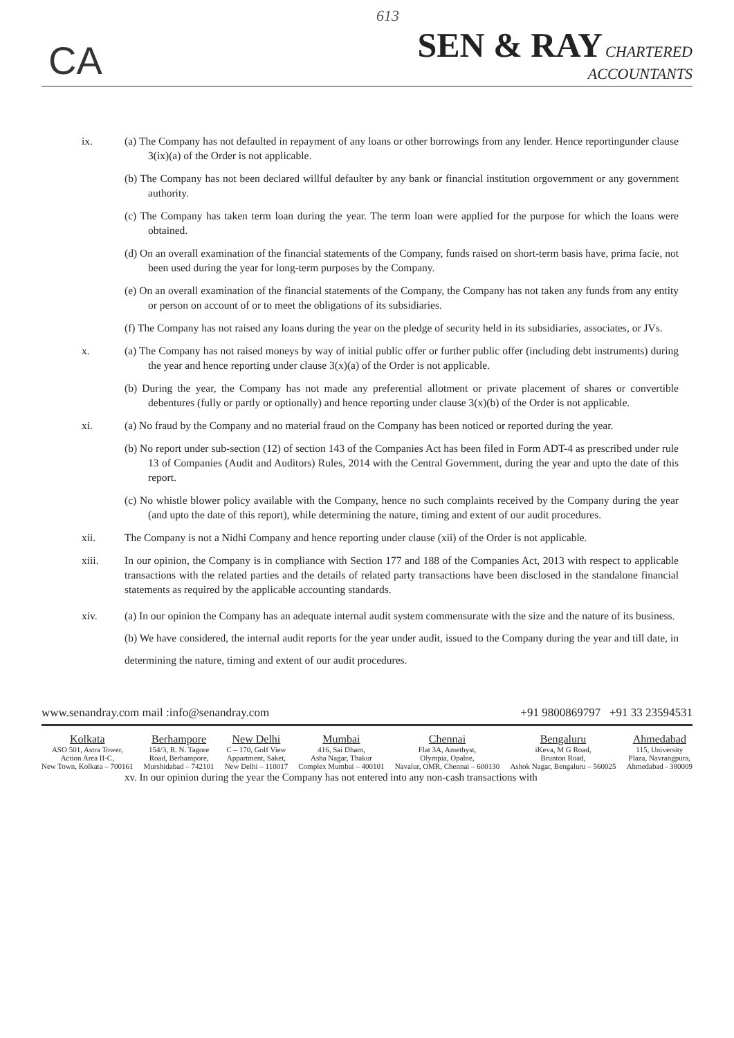613
CA
SEN & RAY CHARTERED
ACCOUNTANTS
ix. (a) The Company has not defaulted in repayment of any loans or other borrowings from any lender. Hence reportingunder clause 3(ix)(a) of the Order is not applicable.
(b) The Company has not been declared willful defaulter by any bank or financial institution orgovernment or any government authority.
(c) The Company has taken term loan during the year. The term loan were applied for the purpose for which the loans were obtained.
(d) On an overall examination of the financial statements of the Company, funds raised on short-term basis have, prima facie, not been used during the year for long-term purposes by the Company.
(e) On an overall examination of the financial statements of the Company, the Company has not taken any funds from any entity or person on account of or to meet the obligations of its subsidiaries.
(f) The Company has not raised any loans during the year on the pledge of security held in its subsidiaries, associates, or JVs.
x. (a) The Company has not raised moneys by way of initial public offer or further public offer (including debt instruments) during the year and hence reporting under clause 3(x)(a) of the Order is not applicable.
(b) During the year, the Company has not made any preferential allotment or private placement of shares or convertible debentures (fully or partly or optionally) and hence reporting under clause 3(x)(b) of the Order is not applicable.
xi. (a) No fraud by the Company and no material fraud on the Company has been noticed or reported during the year.
(b) No report under sub-section (12) of section 143 of the Companies Act has been filed in Form ADT-4 as prescribed under rule 13 of Companies (Audit and Auditors) Rules, 2014 with the Central Government, during the year and upto the date of this report.
(c) No whistle blower policy available with the Company, hence no such complaints received by the Company during the year (and upto the date of this report), while determining the nature, timing and extent of our audit procedures.
xii. The Company is not a Nidhi Company and hence reporting under clause (xii) of the Order is not applicable.
xiii. In our opinion, the Company is in compliance with Section 177 and 188 of the Companies Act, 2013 with respect to applicable transactions with the related parties and the details of related party transactions have been disclosed in the standalone financial statements as required by the applicable accounting standards.
xiv. (a) In our opinion the Company has an adequate internal audit system commensurate with the size and the nature of its business.
(b) We have considered, the internal audit reports for the year under audit, issued to the Company during the year and till date, in determining the nature, timing and extent of our audit procedures.
www.senandray.com mail :info@senandray.com +91 9800869797 +91 33 23594531
Kolkata
ASO 501, Astra Tower,
Action Area II-C,
New Town, Kolkata – 700161
Berhampore
154/3, R. N. Tagore
Road, Berhampore,
Murshidabad – 742101
New Delhi
C – 170, Golf View
Appartment, Saket,
New Delhi – 110017
Mumbai
416, Sai Dham,
Asha Nagar, Thakur
Complex Mumbai – 400101
Chennai
Flat 3A, Amethyst,
Olympia, Opalne,
Navalur, OMR, Chennai – 600130
Bengaluru
iKeva, M G Road,
Brunton Road,
Ashok Nagar, Bengaluru – 560025
Ahmedabad
115, University
Plaza, Navrangpura,
Ahmedabad - 380009
xv. In our opinion during the year the Company has not entered into any non-cash transactions with